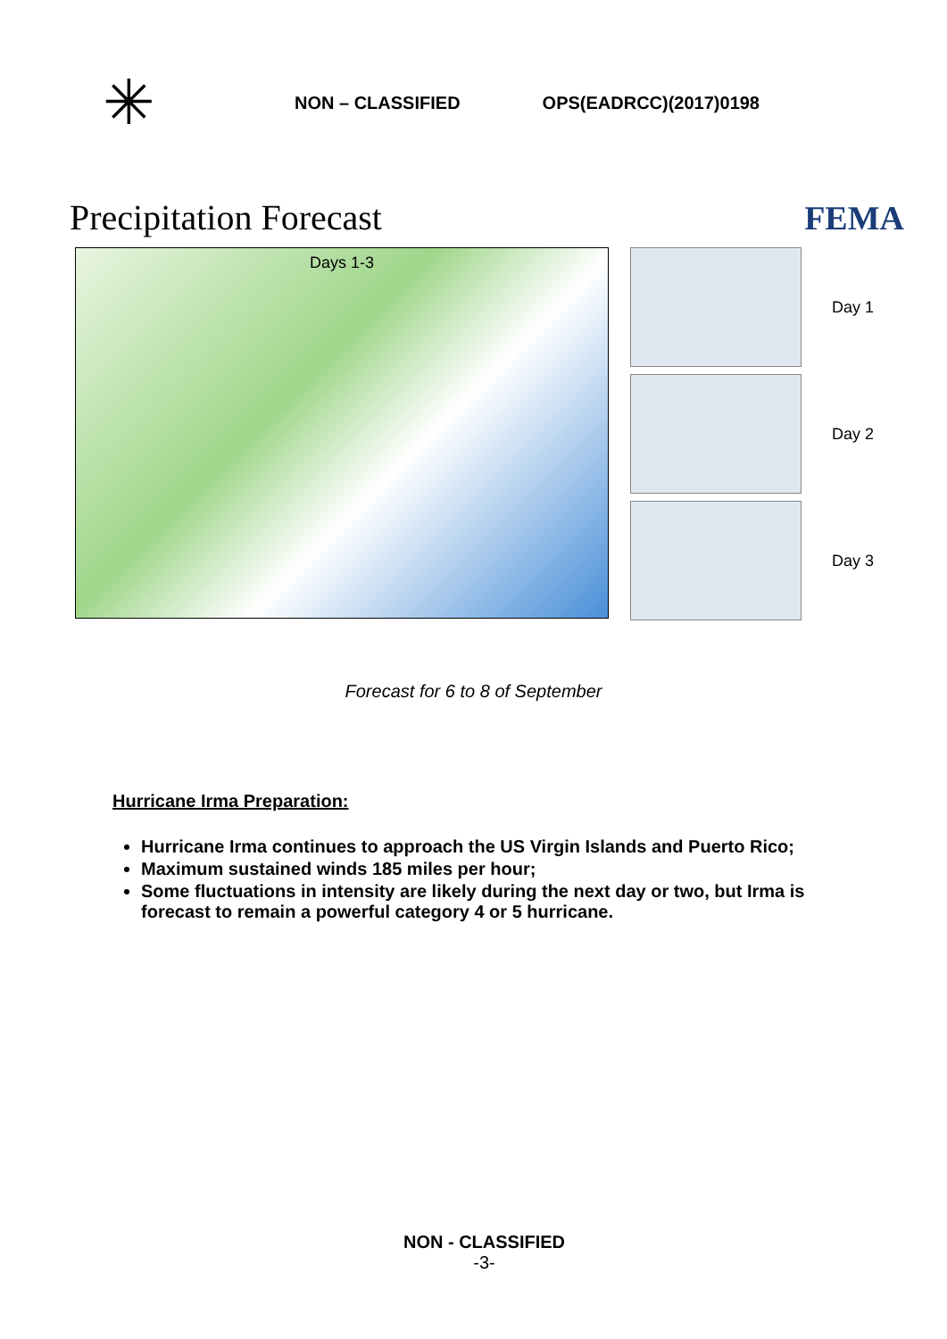✳
NON – CLASSIFIED OPS(EADRCC)(2017)0198
Precipitation Forecast FEMA
Days 1-3
Day 1
Day 2
Day 3
Forecast for 6 to 8 of September
Hurricane Irma Preparation:
Hurricane Irma continues to approach the US Virgin Islands and Puerto Rico;
Maximum sustained winds 185 miles per hour;
Some fluctuations in intensity are likely during the next day or two, but Irma is forecast to remain a powerful category 4 or 5 hurricane.
NON - CLASSIFIED
-3-